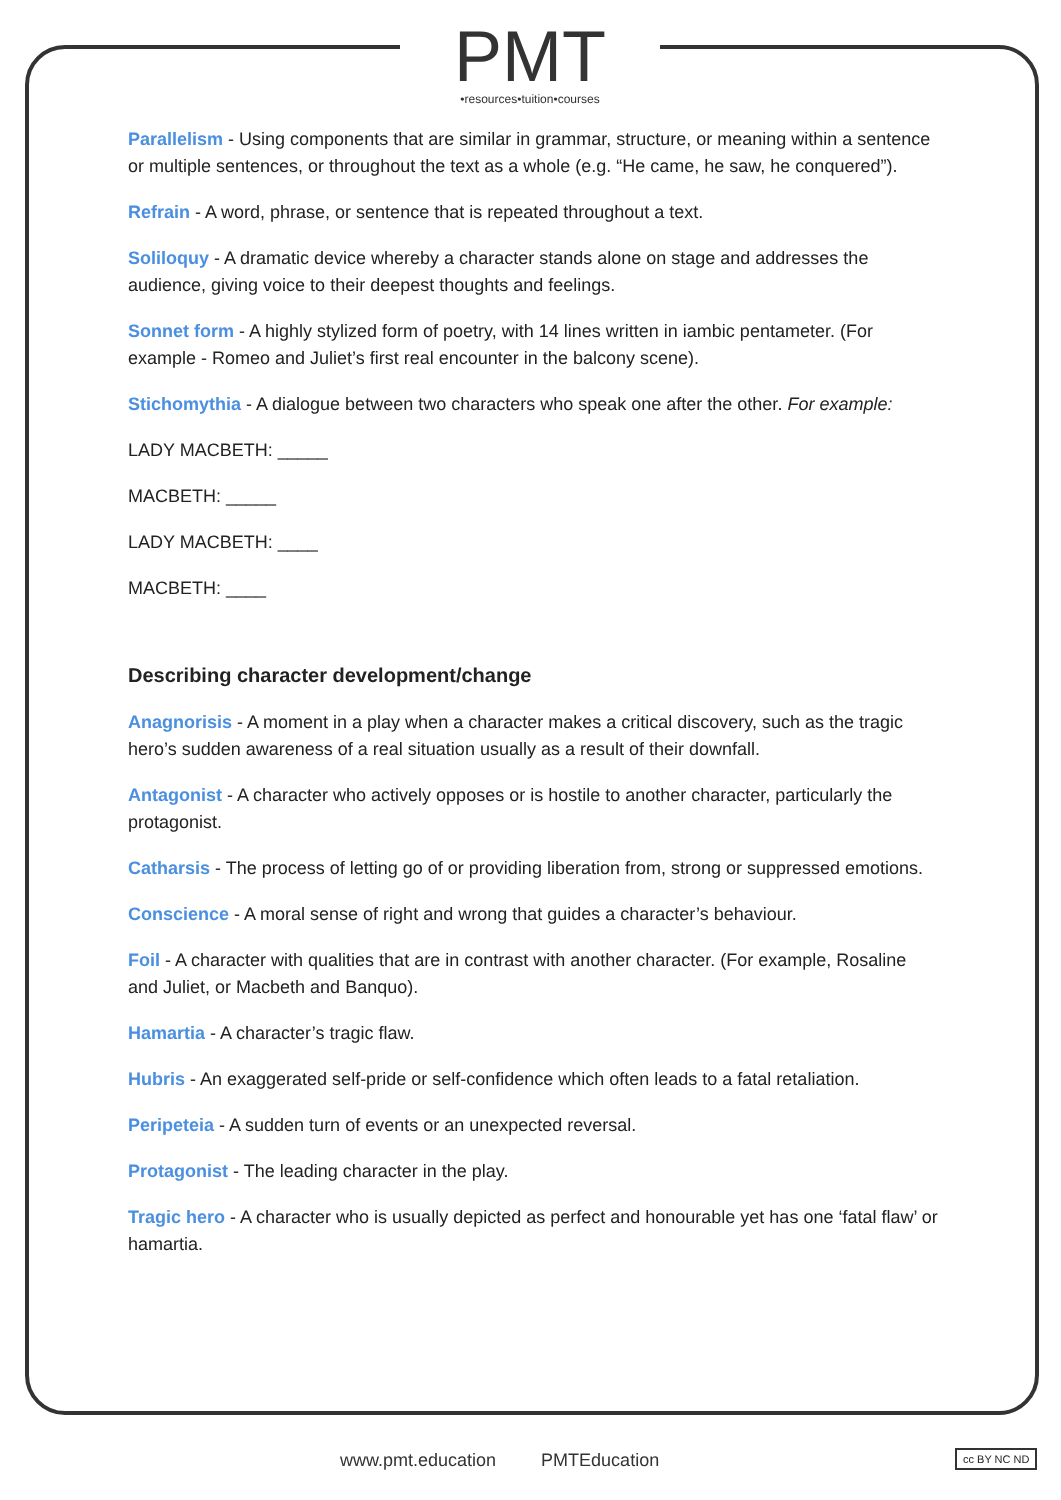PMT
•resources•tuition•courses
Parallelism - Using components that are similar in grammar, structure, or meaning within a sentence or multiple sentences, or throughout the text as a whole (e.g. “He came, he saw, he conquered”).
Refrain - A word, phrase, or sentence that is repeated throughout a text.
Soliloquy - A dramatic device whereby a character stands alone on stage and addresses the audience, giving voice to their deepest thoughts and feelings.
Sonnet form - A highly stylized form of poetry, with 14 lines written in iambic pentameter. (For example - Romeo and Juliet’s first real encounter in the balcony scene).
Stichomythia - A dialogue between two characters who speak one after the other. For example:
LADY MACBETH: _____
MACBETH: _____
LADY MACBETH: ____
MACBETH: ____
Describing character development/change
Anagnorisis - A moment in a play when a character makes a critical discovery, such as the tragic hero’s sudden awareness of a real situation usually as a result of their downfall.
Antagonist - A character who actively opposes or is hostile to another character, particularly the protagonist.
Catharsis - The process of letting go of or providing liberation from, strong or suppressed emotions.
Conscience - A moral sense of right and wrong that guides a character’s behaviour.
Foil - A character with qualities that are in contrast with another character. (For example, Rosaline and Juliet, or Macbeth and Banquo).
Hamartia - A character’s tragic flaw.
Hubris - An exaggerated self-pride or self-confidence which often leads to a fatal retaliation.
Peripeteia - A sudden turn of events or an unexpected reversal.
Protagonist - The leading character in the play.
Tragic hero - A character who is usually depicted as perfect and honourable yet has one ‘fatal flaw’ or hamartia.
www.pmt.education PMTEducation cc BY NC ND